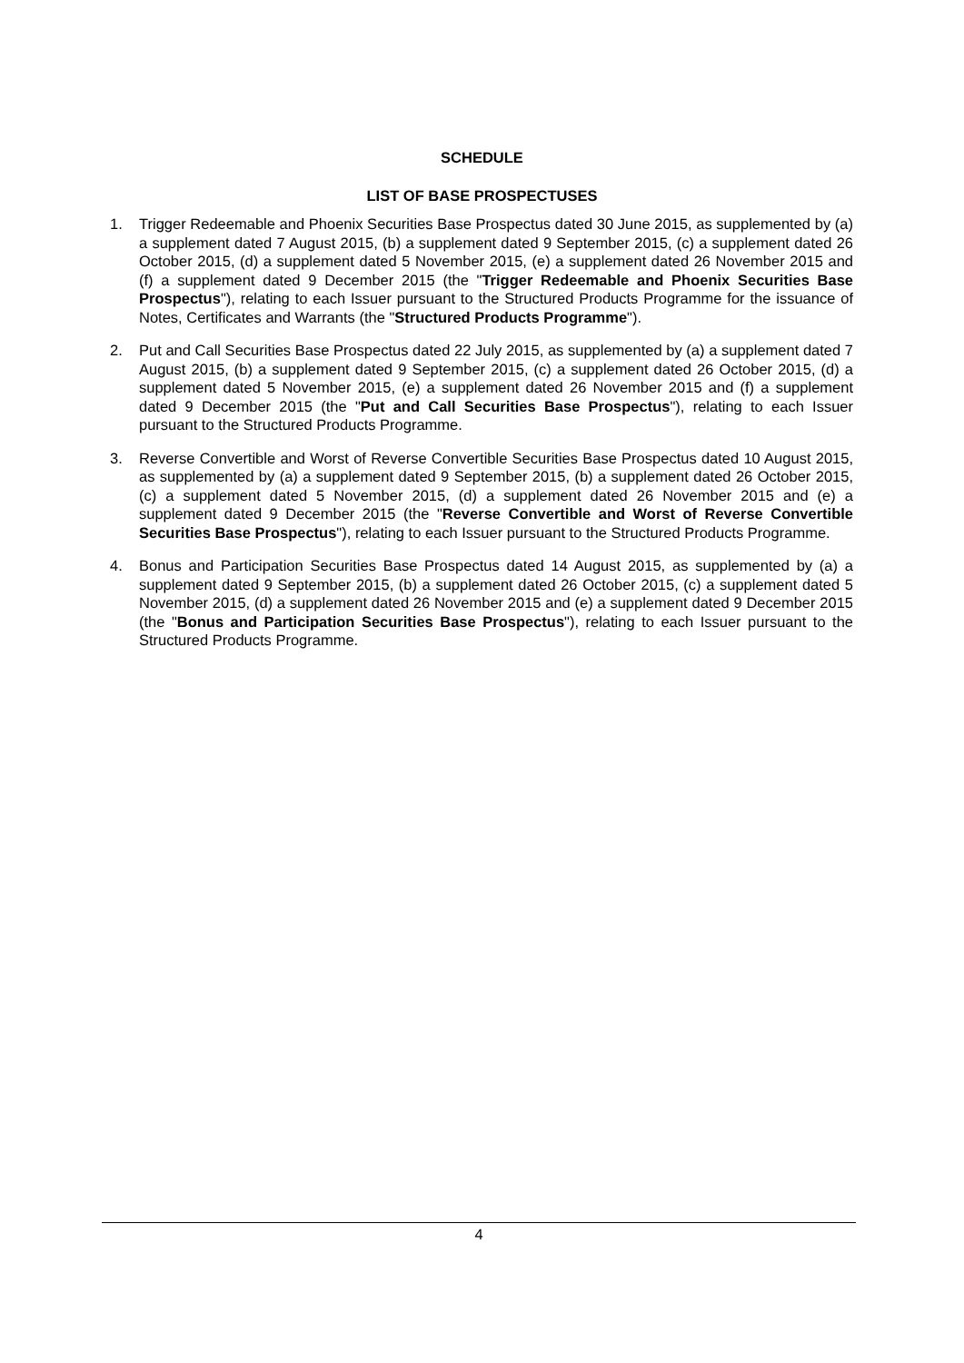SCHEDULE
LIST OF BASE PROSPECTUSES
1. Trigger Redeemable and Phoenix Securities Base Prospectus dated 30 June 2015, as supplemented by (a) a supplement dated 7 August 2015, (b) a supplement dated 9 September 2015, (c) a supplement dated 26 October 2015, (d) a supplement dated 5 November 2015, (e) a supplement dated 26 November 2015 and (f) a supplement dated 9 December 2015 (the "Trigger Redeemable and Phoenix Securities Base Prospectus"), relating to each Issuer pursuant to the Structured Products Programme for the issuance of Notes, Certificates and Warrants (the "Structured Products Programme").
2. Put and Call Securities Base Prospectus dated 22 July 2015, as supplemented by (a) a supplement dated 7 August 2015, (b) a supplement dated 9 September 2015, (c) a supplement dated 26 October 2015, (d) a supplement dated 5 November 2015, (e) a supplement dated 26 November 2015 and (f) a supplement dated 9 December 2015 (the "Put and Call Securities Base Prospectus"), relating to each Issuer pursuant to the Structured Products Programme.
3. Reverse Convertible and Worst of Reverse Convertible Securities Base Prospectus dated 10 August 2015, as supplemented by (a) a supplement dated 9 September 2015, (b) a supplement dated 26 October 2015, (c) a supplement dated 5 November 2015, (d) a supplement dated 26 November 2015 and (e) a supplement dated 9 December 2015 (the "Reverse Convertible and Worst of Reverse Convertible Securities Base Prospectus"), relating to each Issuer pursuant to the Structured Products Programme.
4. Bonus and Participation Securities Base Prospectus dated 14 August 2015, as supplemented by (a) a supplement dated 9 September 2015, (b) a supplement dated 26 October 2015, (c) a supplement dated 5 November 2015, (d) a supplement dated 26 November 2015 and (e) a supplement dated 9 December 2015 (the "Bonus and Participation Securities Base Prospectus"), relating to each Issuer pursuant to the Structured Products Programme.
4